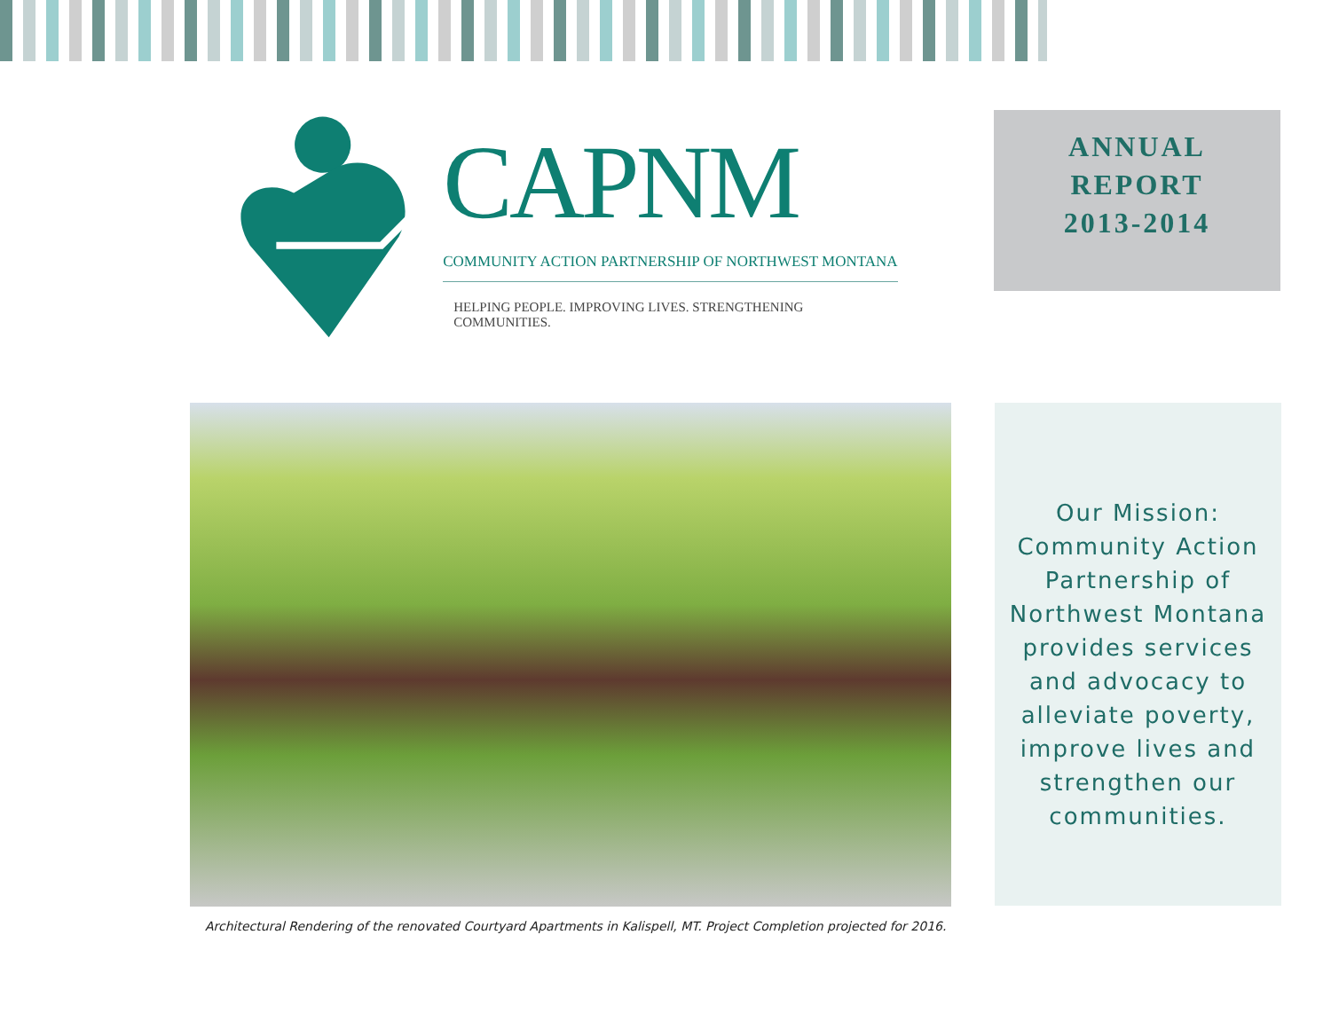CAPNM
COMMUNITY ACTION PARTNERSHIP OF NORTHWEST MONTANA
HELPING PEOPLE. IMPROVING LIVES. STRENGTHENING COMMUNITIES.
ANNUAL
REPORT
2013-2014
Our Mission: Community Action Partnership of Northwest Montana provides services and advocacy to alleviate poverty, improve lives and strengthen our communities.
Architectural Rendering of the renovated Courtyard Apartments in Kalispell, MT. Project Completion projected for 2016.